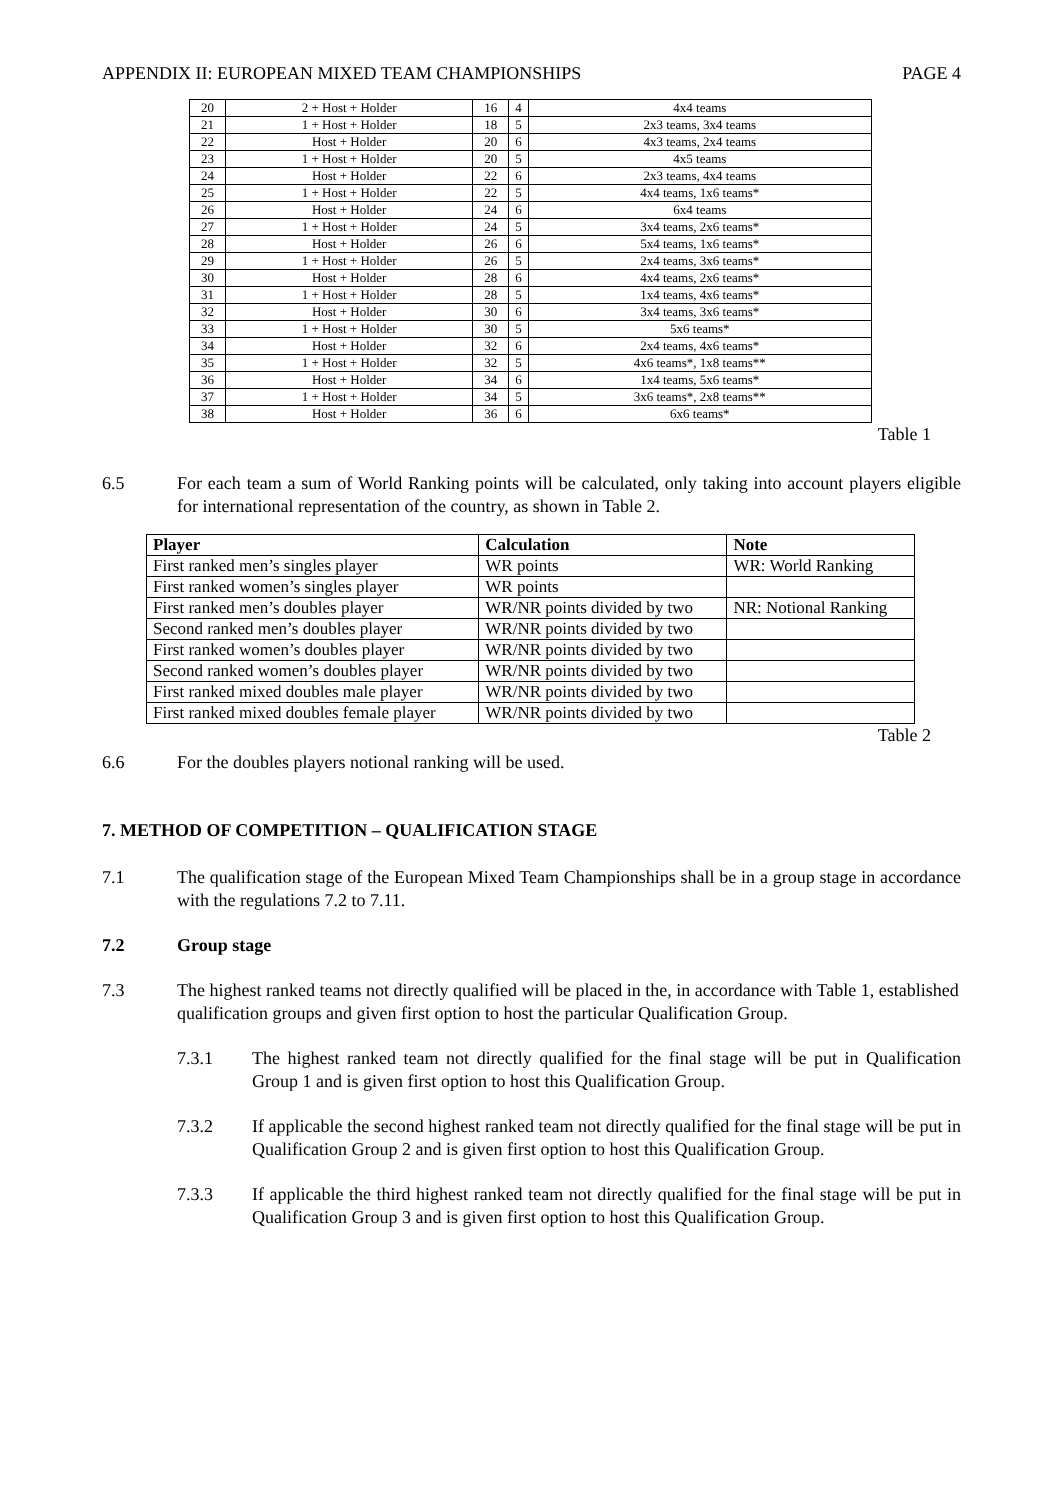APPENDIX II: EUROPEAN MIXED TEAM CHAMPIONSHIPS PAGE 4
| 20 | 2 + Host + Holder | 16 | 4 | 4x4 teams |
| 21 | 1 + Host + Holder | 18 | 5 | 2x3 teams, 3x4 teams |
| 22 | Host + Holder | 20 | 6 | 4x3 teams, 2x4 teams |
| 23 | 1 + Host + Holder | 20 | 5 | 4x5 teams |
| 24 | Host + Holder | 22 | 6 | 2x3 teams, 4x4 teams |
| 25 | 1 + Host + Holder | 22 | 5 | 4x4 teams, 1x6 teams* |
| 26 | Host + Holder | 24 | 6 | 6x4 teams |
| 27 | 1 + Host + Holder | 24 | 5 | 3x4 teams, 2x6 teams* |
| 28 | Host + Holder | 26 | 6 | 5x4 teams, 1x6 teams* |
| 29 | 1 + Host + Holder | 26 | 5 | 2x4 teams, 3x6 teams* |
| 30 | Host + Holder | 28 | 6 | 4x4 teams, 2x6 teams* |
| 31 | 1 + Host + Holder | 28 | 5 | 1x4 teams, 4x6 teams* |
| 32 | Host + Holder | 30 | 6 | 3x4 teams, 3x6 teams* |
| 33 | 1 + Host + Holder | 30 | 5 | 5x6 teams* |
| 34 | Host + Holder | 32 | 6 | 2x4 teams, 4x6 teams* |
| 35 | 1 + Host + Holder | 32 | 5 | 4x6 teams*, 1x8 teams** |
| 36 | Host + Holder | 34 | 6 | 1x4 teams, 5x6 teams* |
| 37 | 1 + Host + Holder | 34 | 5 | 3x6 teams*, 2x8 teams** |
| 38 | Host + Holder | 36 | 6 | 6x6 teams* |
Table 1
6.5 For each team a sum of World Ranking points will be calculated, only taking into account players eligible for international representation of the country, as shown in Table 2.
| Player | Calculation | Note |
| --- | --- | --- |
| First ranked men’s singles player | WR points | WR: World Ranking |
| First ranked women’s singles player | WR points | |
| First ranked men’s doubles player | WR/NR points divided by two | NR: Notional Ranking |
| Second ranked men’s doubles player | WR/NR points divided by two | |
| First ranked women’s doubles player | WR/NR points divided by two | |
| Second ranked women’s doubles player | WR/NR points divided by two | |
| First ranked mixed doubles male player | WR/NR points divided by two | |
| First ranked mixed doubles female player | WR/NR points divided by two | |
Table 2
6.6 For the doubles players notional ranking will be used.
7. METHOD OF COMPETITION – QUALIFICATION STAGE
7.1 The qualification stage of the European Mixed Team Championships shall be in a group stage in accordance with the regulations 7.2 to 7.11.
7.2 Group stage
7.3 The highest ranked teams not directly qualified will be placed in the, in accordance with Table 1, established qualification groups and given first option to host the particular Qualification Group.
7.3.1 The highest ranked team not directly qualified for the final stage will be put in Qualification Group 1 and is given first option to host this Qualification Group.
7.3.2 If applicable the second highest ranked team not directly qualified for the final stage will be put in Qualification Group 2 and is given first option to host this Qualification Group.
7.3.3 If applicable the third highest ranked team not directly qualified for the final stage will be put in Qualification Group 3 and is given first option to host this Qualification Group.